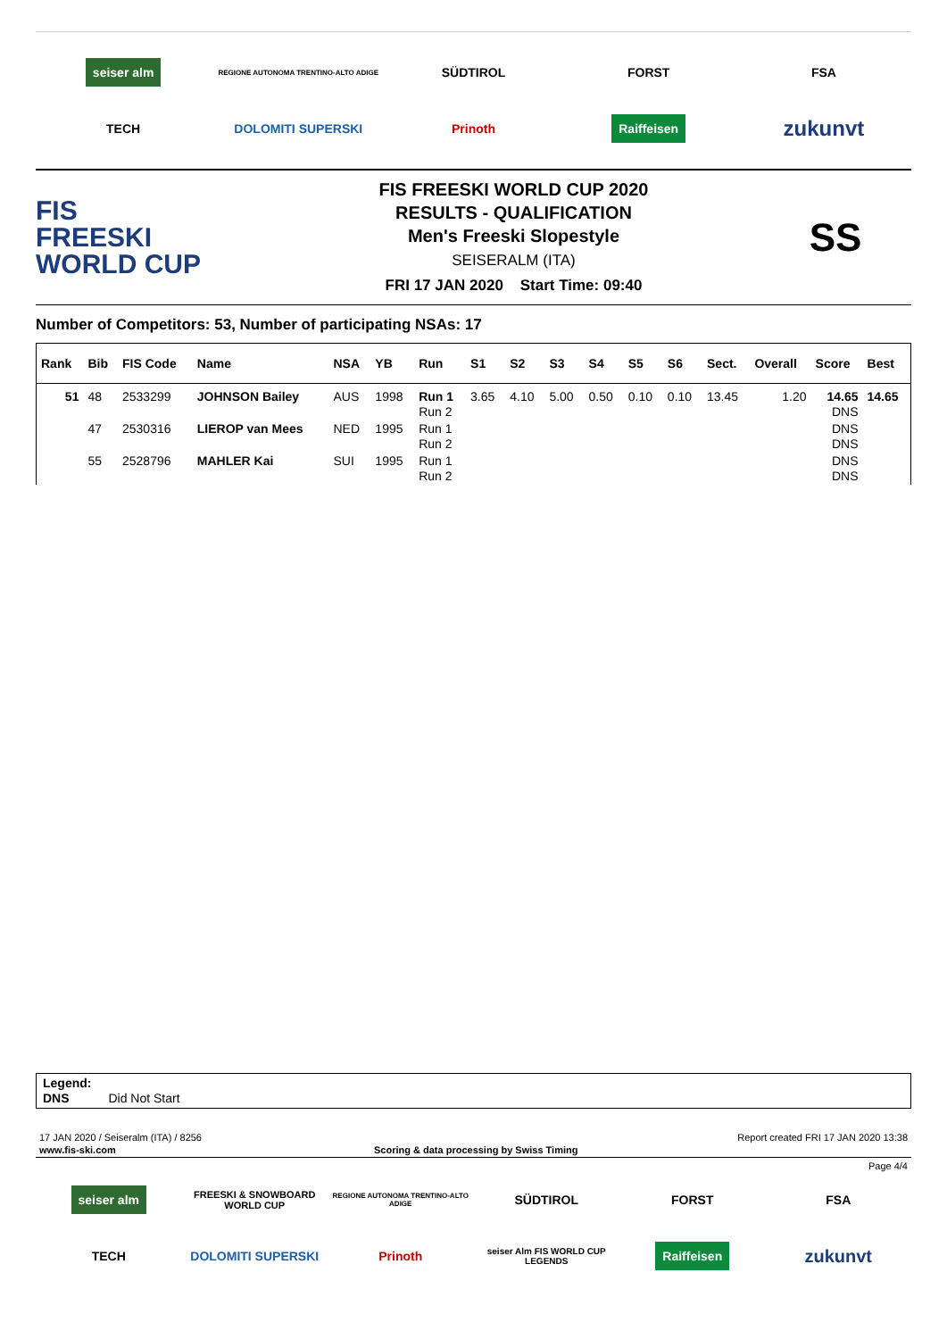seiser alm
REGIONE AUTONOMA TRENTINO-ALTO ADIGE
SÜDTIROL
FORST
FSA
TECH
DOLOMITI SUPERSKI
Prinoth
Raiffeisen
zukunvt
FIS
FREESKI
WORLD CUP
FIS FREESKI WORLD CUP 2020
RESULTS - QUALIFICATION
Men's Freeski Slopestyle
SEISERALM (ITA)
FRI 17 JAN 2020 Start Time: 09:40
SS
Number of Competitors: 53, Number of participating NSAs: 17
| Rank | Bib | FIS Code | Name | NSA | YB | Run | S1 | S2 | S3 | S4 | S5 | S6 | Sect. | Overall | Score | Best |
| --- | --- | --- | --- | --- | --- | --- | --- | --- | --- | --- | --- | --- | --- | --- | --- | --- |
| 51 | 48 | 2533299 | JOHNSON Bailey | AUS | 1998 | Run 1 Run 2 | 3.65 | 4.10 | 5.00 | 0.50 | 0.10 | 0.10 | 13.45 | 1.20 | 14.65 DNS | 14.65 |
| | 47 | 2530316 | LIEROP van Mees | NED | 1995 | Run 1 Run 2 | | | | | | | | | DNS DNS | |
| | 55 | 2528796 | MAHLER Kai | SUI | 1995 | Run 1 Run 2 | | | | | | | | | DNS DNS | |
Legend:
DNS Did Not Start
17 JAN 2020 / Seiseralm (ITA) / 8256 Report created FRI 17 JAN 2020 13:38
www.fis-ski.com Scoring & data processing by Swiss Timing
Page 4/4
seiser alm
FREESKI & SNOWBOARD WORLD CUP
REGIONE AUTONOMA TRENTINO-ALTO ADIGE
SÜDTIROL
FORST
FSA
TECH
DOLOMITI SUPERSKI
Prinoth
seiser Alm FIS WORLD CUP LEGENDS
Raiffeisen
zukunvt